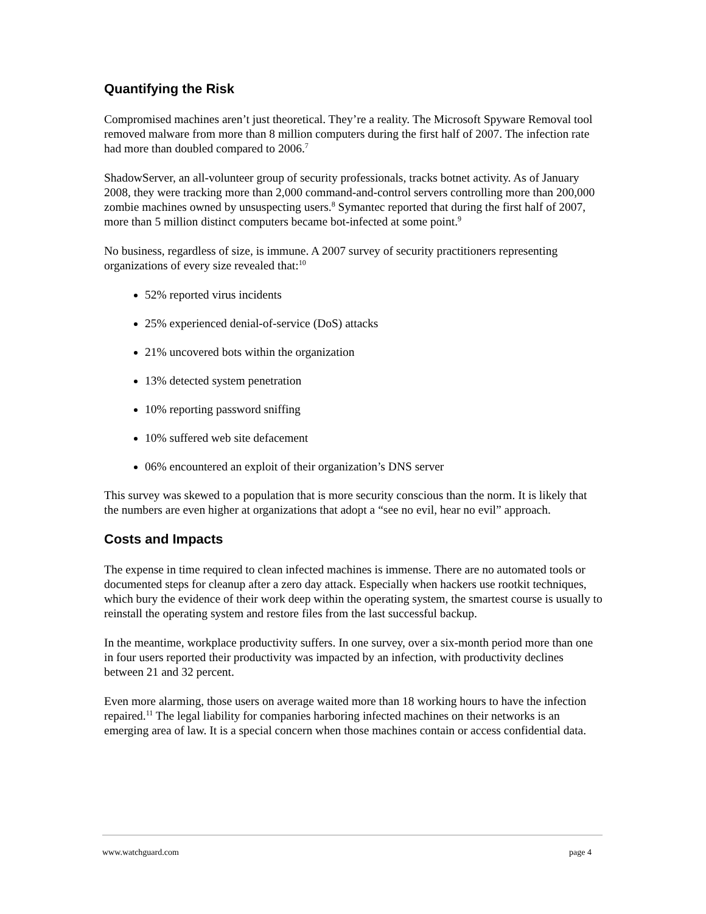Quantifying the Risk
Compromised machines aren’t just theoretical. They’re a reality. The Microsoft Spyware Removal tool removed malware from more than 8 million computers during the first half of 2007. The infection rate had more than doubled compared to 2006.<sup>7</sup>
ShadowServer, an all-volunteer group of security professionals, tracks botnet activity. As of January 2008, they were tracking more than 2,000 command-and-control servers controlling more than 200,000 zombie machines owned by unsuspecting users.<sup>8</sup> Symantec reported that during the first half of 2007, more than 5 million distinct computers became bot-infected at some point.<sup>9</sup>
No business, regardless of size, is immune. A 2007 survey of security practitioners representing organizations of every size revealed that:<sup>10</sup>
52% reported virus incidents
25% experienced denial-of-service (DoS) attacks
21% uncovered bots within the organization
13% detected system penetration
10% reporting password sniffing
10% suffered web site defacement
06% encountered an exploit of their organization’s DNS server
This survey was skewed to a population that is more security conscious than the norm. It is likely that the numbers are even higher at organizations that adopt a “see no evil, hear no evil” approach.
Costs and Impacts
The expense in time required to clean infected machines is immense. There are no automated tools or documented steps for cleanup after a zero day attack. Especially when hackers use rootkit techniques, which bury the evidence of their work deep within the operating system, the smartest course is usually to reinstall the operating system and restore files from the last successful backup.
In the meantime, workplace productivity suffers. In one survey, over a six-month period more than one in four users reported their productivity was impacted by an infection, with productivity declines between 21 and 32 percent.
Even more alarming, those users on average waited more than 18 working hours to have the infection repaired.<sup>11</sup> The legal liability for companies harboring infected machines on their networks is an emerging area of law. It is a special concern when those machines contain or access confidential data.
www.watchguard.com page 4